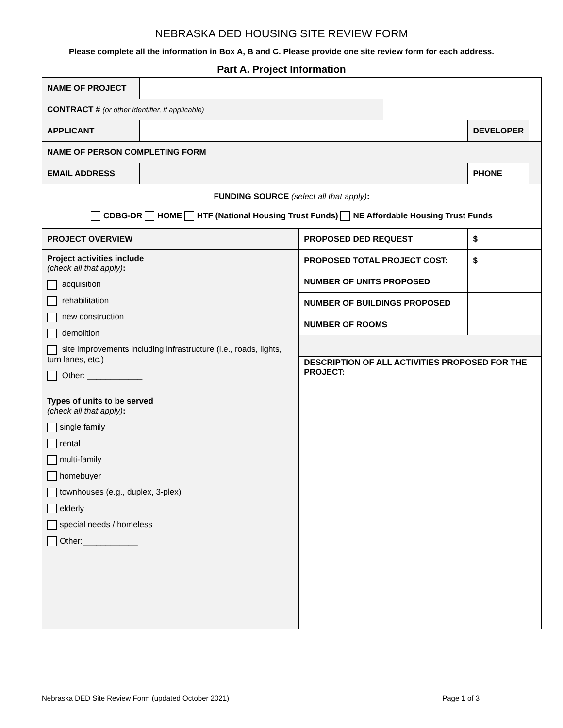NEBRASKA DED HOUSING SITE REVIEW FORM
Please complete all the information in Box A, B and C. Please provide one site review form for each address.
Part A. Project Information
| NAME OF PROJECT | | | | | |
| CONTRACT # (or other identifier, if applicable) | | | | | |
| APPLICANT | | | | DEVELOPER | |
| NAME OF PERSON COMPLETING FORM | | | | | |
| EMAIL ADDRESS | | | | PHONE | |
| FUNDING SOURCE (select all that apply) : CDBG-DR HOME HTF (National Housing Trust Funds) NE Affordable Housing Trust Funds | | | | | |
| PROJECT OVERVIEW | | PROPOSED DED REQUEST | | $ | |
| Project activities include (check all that apply) : acquisition rehabilitation new construction demolition site improvements including infrastructure (i.e., roads, lights, turn lanes, etc.) Other: ____________ Types of units to be served (check all that apply) : single family rental multi-family homebuyer townhouses (e.g., duplex, 3-plex) elderly special needs / homeless Other:____________ | | PROPOSED TOTAL PROJECT COST: | | $ | |
| | | NUMBER OF UNITS PROPOSED | | | |
| | | NUMBER OF BUILDINGS PROPOSED | | | |
| | | NUMBER OF ROOMS | | | |
| | | DESCRIPTION OF ALL ACTIVITIES PROPOSED FOR THE PROJECT: | | | |
Nebraska DED Site Review Form (updated October 2021) Page 1 of 3